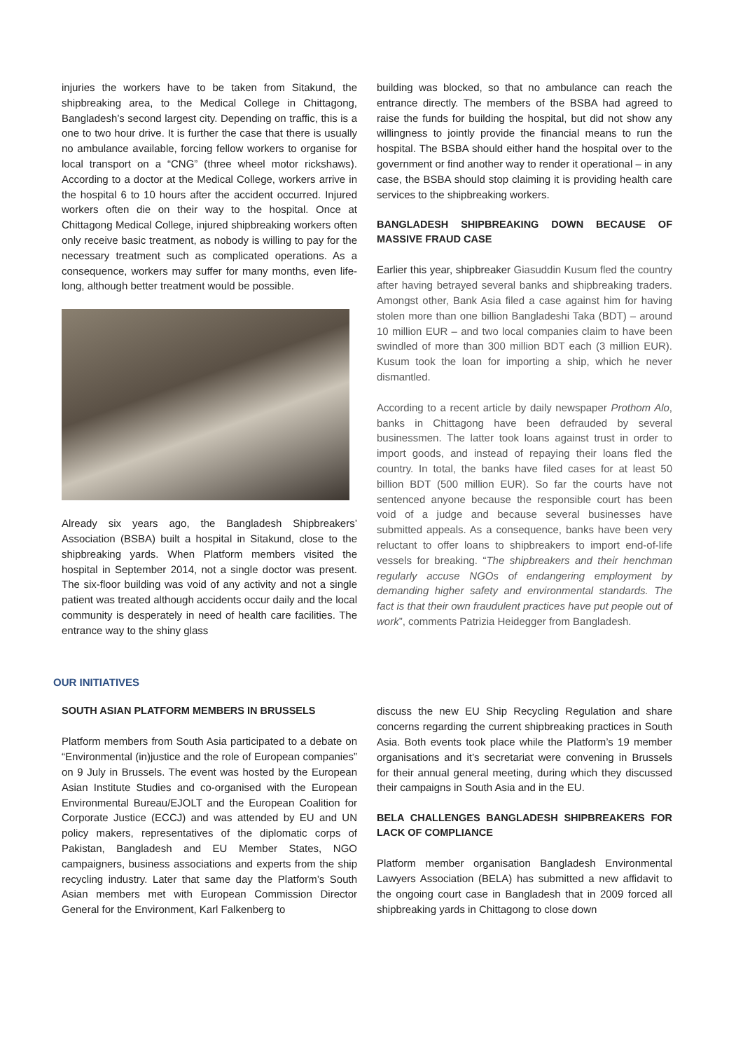injuries the workers have to be taken from Sitakund, the shipbreaking area, to the Medical College in Chittagong, Bangladesh’s second largest city. Depending on traffic, this is a one to two hour drive. It is further the case that there is usually no ambulance available, forcing fellow workers to organise for local transport on a “CNG” (three wheel motor rickshaws). According to a doctor at the Medical College, workers arrive in the hospital 6 to 10 hours after the accident occurred. Injured workers often die on their way to the hospital. Once at Chittagong Medical College, injured shipbreaking workers often only receive basic treatment, as nobody is willing to pay for the necessary treatment such as complicated operations. As a consequence, workers may suffer for many months, even life-long, although better treatment would be possible.
Already six years ago, the Bangladesh Shipbreakers’ Association (BSBA) built a hospital in Sitakund, close to the shipbreaking yards. When Platform members visited the hospital in September 2014, not a single doctor was present. The six-floor building was void of any activity and not a single patient was treated although accidents occur daily and the local community is desperately in need of health care facilities. The entrance way to the shiny glass
building was blocked, so that no ambulance can reach the entrance directly. The members of the BSBA had agreed to raise the funds for building the hospital, but did not show any willingness to jointly provide the financial means to run the hospital. The BSBA should either hand the hospital over to the government or find another way to render it operational – in any case, the BSBA should stop claiming it is providing health care services to the shipbreaking workers.
BANGLADESH SHIPBREAKING DOWN BECAUSE OF MASSIVE FRAUD CASE
Earlier this year, shipbreaker Giasuddin Kusum fled the country after having betrayed several banks and shipbreaking traders. Amongst other, Bank Asia filed a case against him for having stolen more than one billion Bangladeshi Taka (BDT) – around 10 million EUR – and two local companies claim to have been swindled of more than 300 million BDT each (3 million EUR). Kusum took the loan for importing a ship, which he never dismantled.
According to a recent article by daily newspaper Prothom Alo, banks in Chittagong have been defrauded by several businessmen. The latter took loans against trust in order to import goods, and instead of repaying their loans fled the country. In total, the banks have filed cases for at least 50 billion BDT (500 million EUR). So far the courts have not sentenced anyone because the responsible court has been void of a judge and because several businesses have submitted appeals. As a consequence, banks have been very reluctant to offer loans to shipbreakers to import end-of-life vessels for breaking. “The shipbreakers and their henchman regularly accuse NGOs of endangering employment by demanding higher safety and environmental standards. The fact is that their own fraudulent practices have put people out of work”, comments Patrizia Heidegger from Bangladesh.
OUR INITIATIVES
SOUTH ASIAN PLATFORM MEMBERS IN BRUSSELS
Platform members from South Asia participated to a debate on “Environmental (in)justice and the role of European companies” on 9 July in Brussels. The event was hosted by the European Asian Institute Studies and co-organised with the European Environmental Bureau/EJOLT and the European Coalition for Corporate Justice (ECCJ) and was attended by EU and UN policy makers, representatives of the diplomatic corps of Pakistan, Bangladesh and EU Member States, NGO campaigners, business associations and experts from the ship recycling industry. Later that same day the Platform’s South Asian members met with European Commission Director General for the Environment, Karl Falkenberg to
discuss the new EU Ship Recycling Regulation and share concerns regarding the current shipbreaking practices in South Asia. Both events took place while the Platform’s 19 member organisations and it’s secretariat were convening in Brussels for their annual general meeting, during which they discussed their campaigns in South Asia and in the EU.
BELA CHALLENGES BANGLADESH SHIPBREAKERS FOR LACK OF COMPLIANCE
Platform member organisation Bangladesh Environmental Lawyers Association (BELA) has submitted a new affidavit to the ongoing court case in Bangladesh that in 2009 forced all shipbreaking yards in Chittagong to close down